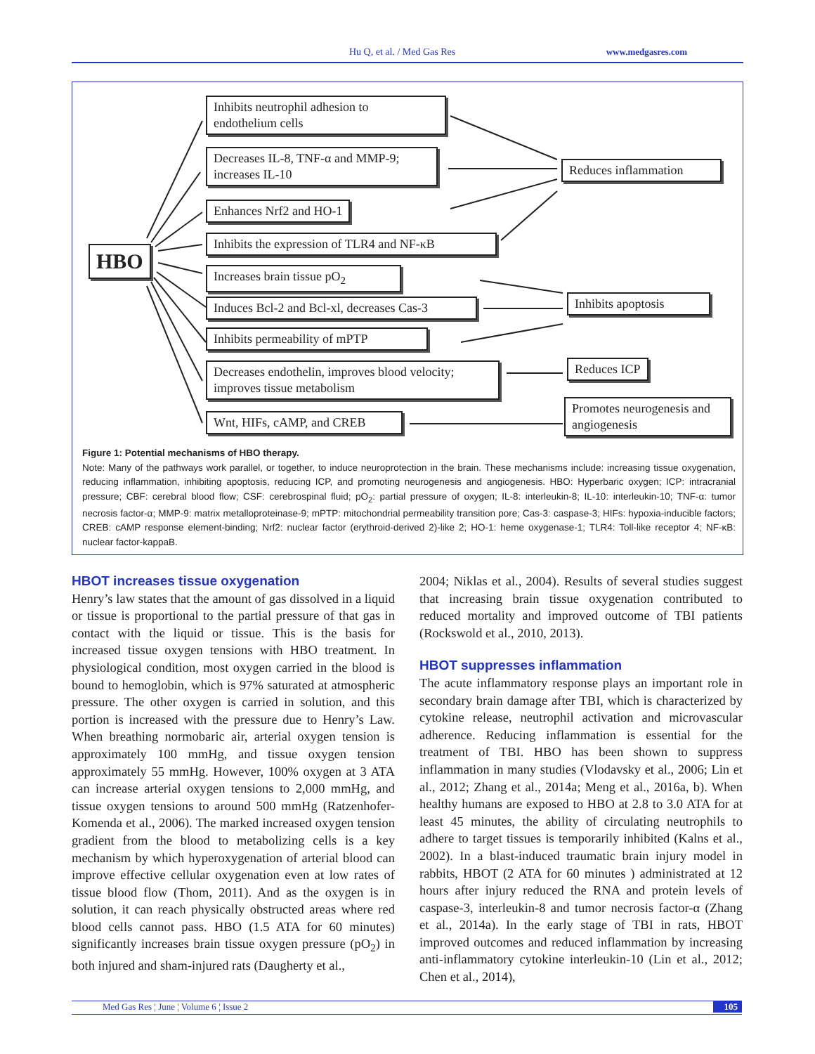Hu Q, et al. / Med Gas Res www.medgasres.com
HBO
Inhibits neutrophil adhesion to
endothelium cells
Decreases IL-8, TNF-α and MMP-9;
increases IL-10
Enhances Nrf2 and HO-1
Inhibits the expression of TLR4 and NF-κB
Increases brain tissue pO<sub>2</sub>
Induces Bcl-2 and Bcl-xl, decreases Cas-3
Inhibits permeability of mPTP
Decreases endothelin, improves blood velocity;
improves tissue metabolism
Wnt, HIFs, cAMP, and CREB
Reduces inflammation
Inhibits apoptosis
Reduces ICP
Promotes neurogenesis and
angiogenesis
Figure 1: Potential mechanisms of HBO therapy.
Note: Many of the pathways work parallel, or together, to induce neuroprotection in the brain. These mechanisms include: increasing tissue oxygenation, reducing inflammation, inhibiting apoptosis, reducing ICP, and promoting neurogenesis and angiogenesis. HBO: Hyperbaric oxygen; ICP: intracranial pressure; CBF: cerebral blood flow; CSF: cerebrospinal fluid; pO<sub>2</sub>: partial pressure of oxygen; IL-8: interleukin-8; IL-10: interleukin-10; TNF-α: tumor necrosis factor-α; MMP-9: matrix metalloproteinase-9; mPTP: mitochondrial permeability transition pore; Cas-3: caspase-3; HIFs: hypoxia-inducible factors; CREB: cAMP response element-binding; Nrf2: nuclear factor (erythroid-derived 2)-like 2; HO-1: heme oxygenase-1; TLR4: Toll-like receptor 4; NF-κB: nuclear factor-kappaB.
HBOT increases tissue oxygenation
Henry’s law states that the amount of gas dissolved in a liquid or tissue is proportional to the partial pressure of that gas in contact with the liquid or tissue. This is the basis for increased tissue oxygen tensions with HBO treatment. In physiological condition, most oxygen carried in the blood is bound to hemoglobin, which is 97% saturated at atmospheric pressure. The other oxygen is carried in solution, and this portion is increased with the pressure due to Henry’s Law. When breathing normobaric air, arterial oxygen tension is approximately 100 mmHg, and tissue oxygen tension approximately 55 mmHg. However, 100% oxygen at 3 ATA can increase arterial oxygen tensions to 2,000 mmHg, and tissue oxygen tensions to around 500 mmHg (Ratzenhofer-Komenda et al., 2006). The marked increased oxygen tension gradient from the blood to metabolizing cells is a key mechanism by which hyperoxygenation of arterial blood can improve effective cellular oxygenation even at low rates of tissue blood flow (Thom, 2011). And as the oxygen is in solution, it can reach physically obstructed areas where red blood cells cannot pass. HBO (1.5 ATA for 60 minutes) significantly increases brain tissue oxygen pressure (pO<sub>2</sub>) in both injured and sham-injured rats (Daugherty et al.,
2004; Niklas et al., 2004). Results of several studies suggest that increasing brain tissue oxygenation contributed to reduced mortality and improved outcome of TBI patients (Rockswold et al., 2010, 2013).
HBOT suppresses inflammation
The acute inflammatory response plays an important role in secondary brain damage after TBI, which is characterized by cytokine release, neutrophil activation and microvascular adherence. Reducing inflammation is essential for the treatment of TBI. HBO has been shown to suppress inflammation in many studies (Vlodavsky et al., 2006; Lin et al., 2012; Zhang et al., 2014a; Meng et al., 2016a, b). When healthy humans are exposed to HBO at 2.8 to 3.0 ATA for at least 45 minutes, the ability of circulating neutrophils to adhere to target tissues is temporarily inhibited (Kalns et al., 2002). In a blast-induced traumatic brain injury model in rabbits, HBOT (2 ATA for 60 minutes ) administrated at 12 hours after injury reduced the RNA and protein levels of caspase-3, interleukin-8 and tumor necrosis factor-α (Zhang et al., 2014a). In the early stage of TBI in rats, HBOT improved outcomes and reduced inflammation by increasing anti-inflammatory cytokine interleukin-10 (Lin et al., 2012; Chen et al., 2014),
Med Gas Res ¦ June ¦ Volume 6 ¦ Issue 2 105